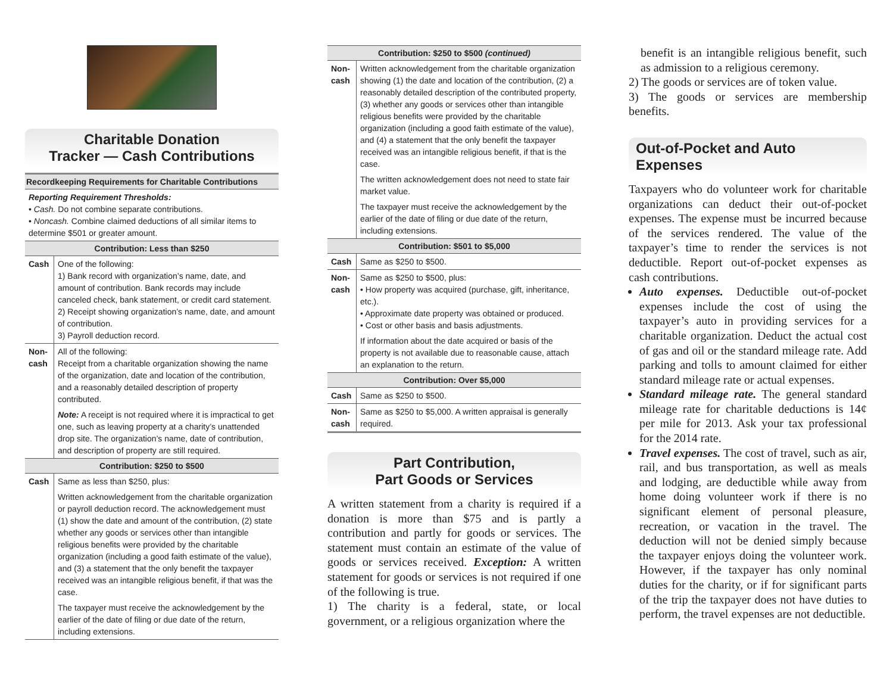Charitable Donation
Tracker — Cash Contributions
| Recordkeeping Requirements for Charitable Contributions | |
| --- | --- |
| Reporting Requirement Thresholds: • Cash. Do not combine separate contributions. • Noncash. Combine claimed deductions of all similar items to determine $501 or greater amount. | |
| Contribution: Less than $250 | |
| Cash | One of the following: 1) Bank record with organization’s name, date, and amount of contribution. Bank records may include canceled check, bank statement, or credit card statement. 2) Receipt showing organization’s name, date, and amount of contribution. 3) Payroll deduction record. |
| Non-cash | All of the following: Receipt from a charitable organization showing the name of the organization, date and location of the contribution, and a reasonably detailed description of property contributed. Note: A receipt is not required where it is impractical to get one, such as leaving property at a charity’s unattended drop site. The organization’s name, date of contribution, and description of property are still required. |
| Contribution: $250 to $500 | |
| Cash | Same as less than $250, plus: Written acknowledgement from the charitable organization or payroll deduction record. The acknowledgement must (1) show the date and amount of the contribution, (2) state whether any goods or services other than intangible religious benefits were provided by the charitable organization (including a good faith estimate of the value), and (3) a statement that the only benefit the taxpayer received was an intangible religious benefit, if that was the case. The taxpayer must receive the acknowledgement by the earlier of the date of filing or due date of the return, including extensions. |
| Contribution: $250 to $500 (continued) | |
| --- | --- |
| Non-cash | Written acknowledgement from the charitable organization showing (1) the date and location of the contribution, (2) a reasonably detailed description of the contributed property, (3) whether any goods or services other than intangible religious benefits were provided by the charitable organization (including a good faith estimate of the value), and (4) a statement that the only benefit the taxpayer received was an intangible religious benefit, if that is the case. The written acknowledgement does not need to state fair market value. The taxpayer must receive the acknowledgement by the earlier of the date of filing or due date of the return, including extensions. |
| Contribution: $501 to $5,000 | |
| Cash | Same as $250 to $500. |
| Non-cash | Same as $250 to $500, plus: • How property was acquired (purchase, gift, inheritance, etc.). • Approximate date property was obtained or produced. • Cost or other basis and basis adjustments. If information about the date acquired or basis of the property is not available due to reasonable cause, attach an explanation to the return. |
| Contribution: Over $5,000 | |
| Cash | Same as $250 to $500. |
| Non-cash | Same as $250 to $5,000. A written appraisal is generally required. |
Part Contribution,
Part Goods or Services
A written statement from a charity is required if a donation is more than $75 and is partly a contribution and partly for goods or services. The statement must contain an estimate of the value of goods or services received. Exception: A written statement for goods or services is not required if one of the following is true.
1) The charity is a federal, state, or local government, or a religious organization where the
benefit is an intangible religious benefit, such as admission to a religious ceremony.
2) The goods or services are of token value.
3) The goods or services are membership benefits.
Out-of-Pocket and Auto Expenses
Taxpayers who do volunteer work for charitable organizations can deduct their out-of-pocket expenses. The expense must be incurred because of the services rendered. The value of the taxpayer’s time to render the services is not deductible. Report out-of-pocket expenses as cash contributions.
Auto expenses. Deductible out-of-pocket expenses include the cost of using the taxpayer’s auto in providing services for a charitable organization. Deduct the actual cost of gas and oil or the standard mileage rate. Add parking and tolls to amount claimed for either standard mileage rate or actual expenses.
Standard mileage rate. The general standard mileage rate for charitable deductions is 14¢ per mile for 2013. Ask your tax professional for the 2014 rate.
Travel expenses. The cost of travel, such as air, rail, and bus transportation, as well as meals and lodging, are deductible while away from home doing volunteer work if there is no significant element of personal pleasure, recreation, or vacation in the travel. The deduction will not be denied simply because the taxpayer enjoys doing the volunteer work. However, if the taxpayer has only nominal duties for the charity, or if for significant parts of the trip the taxpayer does not have duties to perform, the travel expenses are not deductible.